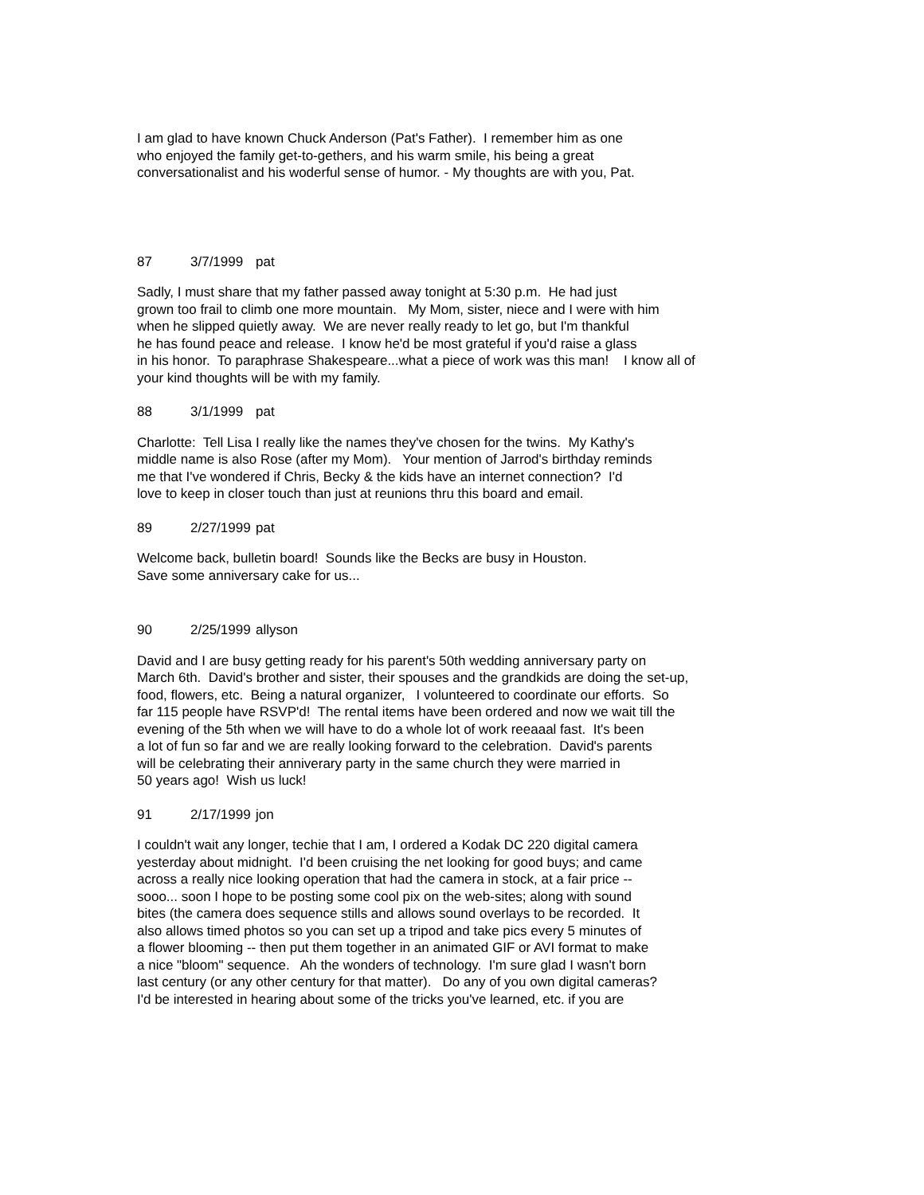I am glad to have known Chuck Anderson (Pat's Father). I remember him as one
who enjoyed the family get-to-gethers, and his warm smile, his being a great
conversationalist and his woderful sense of humor. - My thoughts are with you, Pat.
87 3/7/1999 pat
Sadly, I must share that my father passed away tonight at 5:30 p.m. He had just
grown too frail to climb one more mountain. My Mom, sister, niece and I were with him
when he slipped quietly away. We are never really ready to let go, but I'm thankful
he has found peace and release. I know he'd be most grateful if you'd raise a glass
in his honor. To paraphrase Shakespeare...what a piece of work was this man! I know all of
your kind thoughts will be with my family.
88 3/1/1999 pat
Charlotte: Tell Lisa I really like the names they've chosen for the twins. My Kathy's
middle name is also Rose (after my Mom). Your mention of Jarrod's birthday reminds
me that I've wondered if Chris, Becky & the kids have an internet connection? I'd
love to keep in closer touch than just at reunions thru this board and email.
89 2/27/1999 pat
Welcome back, bulletin board! Sounds like the Becks are busy in Houston.
Save some anniversary cake for us...
90 2/25/1999 allyson
David and I are busy getting ready for his parent's 50th wedding anniversary party on
March 6th. David's brother and sister, their spouses and the grandkids are doing the set-up,
food, flowers, etc. Being a natural organizer, I volunteered to coordinate our efforts. So
far 115 people have RSVP'd! The rental items have been ordered and now we wait till the
evening of the 5th when we will have to do a whole lot of work reeaaal fast. It's been
a lot of fun so far and we are really looking forward to the celebration. David's parents
will be celebrating their anniverary party in the same church they were married in
50 years ago! Wish us luck!
91 2/17/1999 jon
I couldn't wait any longer, techie that I am, I ordered a Kodak DC 220 digital camera
yesterday about midnight. I'd been cruising the net looking for good buys; and came
across a really nice looking operation that had the camera in stock, at a fair price --
sooo... soon I hope to be posting some cool pix on the web-sites; along with sound
bites (the camera does sequence stills and allows sound overlays to be recorded. It
also allows timed photos so you can set up a tripod and take pics every 5 minutes of
a flower blooming -- then put them together in an animated GIF or AVI format to make
a nice "bloom" sequence. Ah the wonders of technology. I'm sure glad I wasn't born
last century (or any other century for that matter). Do any of you own digital cameras?
I'd be interested in hearing about some of the tricks you've learned, etc. if you are